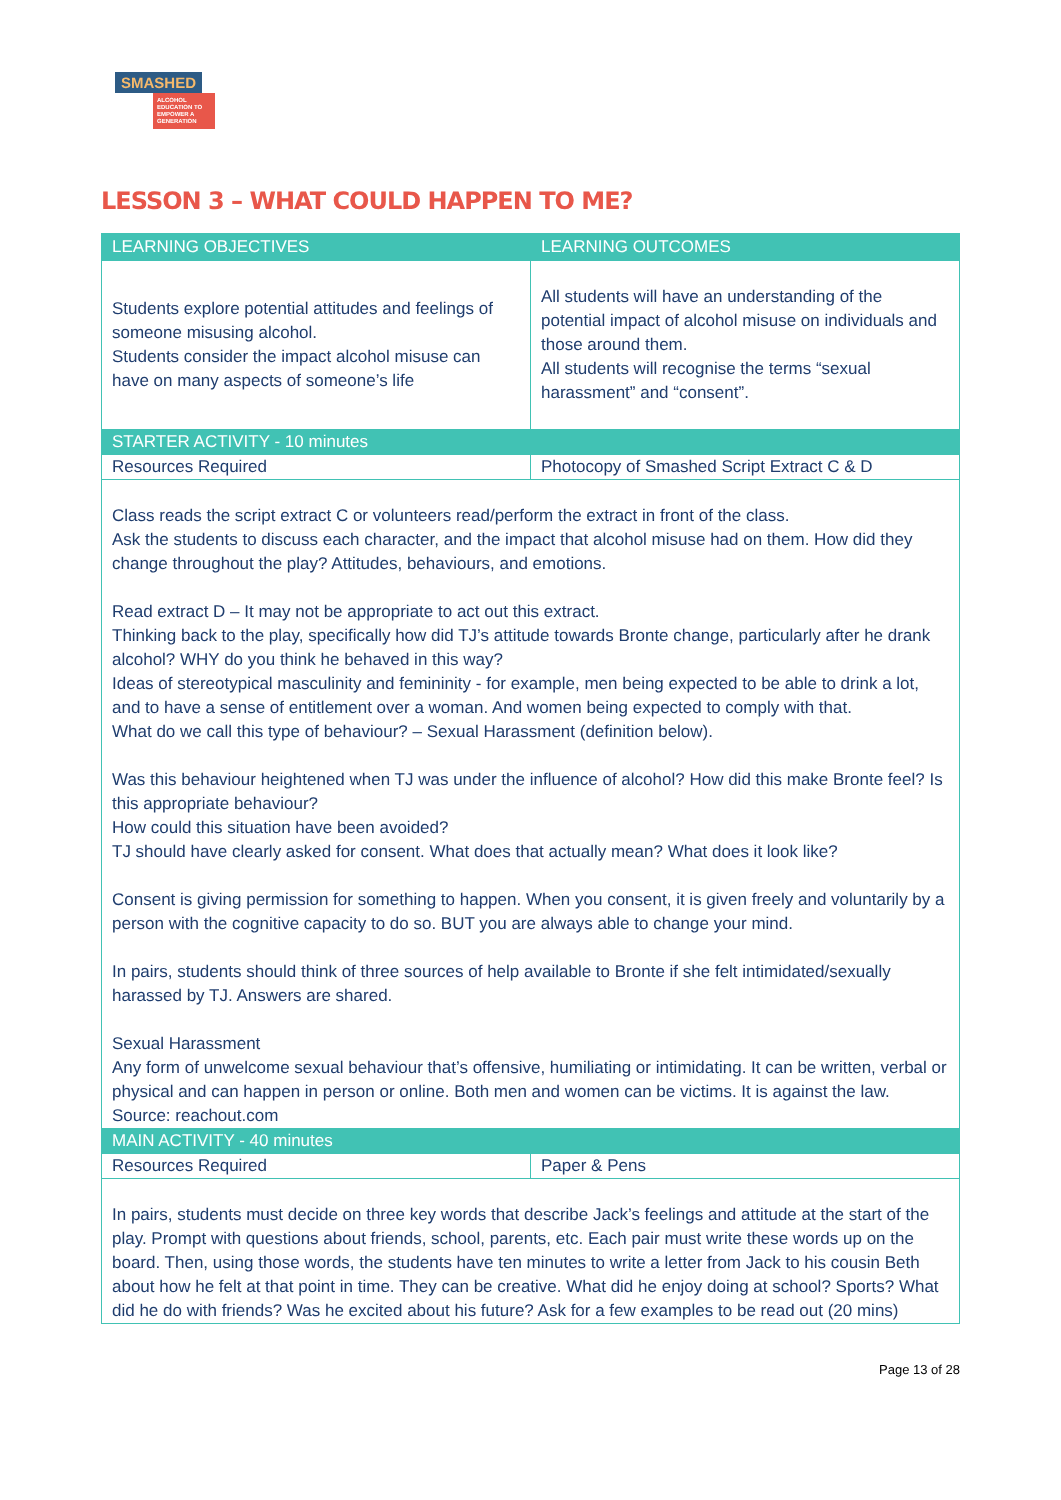SMASHED
ALCOHOL EDUCATION TO EMPOWER A GENERATION
LESSON 3 – WHAT COULD HAPPEN TO ME?
| LEARNING OBJECTIVES | LEARNING OUTCOMES |
| Students explore potential attitudes and feelings of someone misusing alcohol. Students consider the impact alcohol misuse can have on many aspects of someone’s life | All students will have an understanding of the potential impact of alcohol misuse on individuals and those around them. All students will recognise the terms “sexual harassment” and “consent”. |
| STARTER ACTIVITY - 10 minutes | |
| Resources Required | Photocopy of Smashed Script Extract C & D |
| Class reads the script extract C or volunteers read/perform the extract in front of the class. Ask the students to discuss each character, and the impact that alcohol misuse had on them. How did they change throughout the play? Attitudes, behaviours, and emotions. Read extract D – It may not be appropriate to act out this extract. Thinking back to the play, specifically how did TJ’s attitude towards Bronte change, particularly after he drank alcohol? WHY do you think he behaved in this way? Ideas of stereotypical masculinity and femininity - for example, men being expected to be able to drink a lot, and to have a sense of entitlement over a woman. And women being expected to comply with that. What do we call this type of behaviour? – Sexual Harassment (definition below). Was this behaviour heightened when TJ was under the influence of alcohol? How did this make Bronte feel? Is this appropriate behaviour? How could this situation have been avoided? TJ should have clearly asked for consent. What does that actually mean? What does it look like? Consent is giving permission for something to happen. When you consent, it is given freely and voluntarily by a person with the cognitive capacity to do so. BUT you are always able to change your mind. In pairs, students should think of three sources of help available to Bronte if she felt intimidated/sexually harassed by TJ. Answers are shared. Sexual Harassment Any form of unwelcome sexual behaviour that’s offensive, humiliating or intimidating. It can be written, verbal or physical and can happen in person or online. Both men and women can be victims. It is against the law. Source: reachout.com | |
| MAIN ACTIVITY - 40 minutes | |
| Resources Required | Paper & Pens |
| In pairs, students must decide on three key words that describe Jack’s feelings and attitude at the start of the play. Prompt with questions about friends, school, parents, etc. Each pair must write these words up on the board. Then, using those words, the students have ten minutes to write a letter from Jack to his cousin Beth about how he felt at that point in time. They can be creative. What did he enjoy doing at school? Sports? What did he do with friends? Was he excited about his future? Ask for a few examples to be read out (20 mins) | |
Page 13 of 28